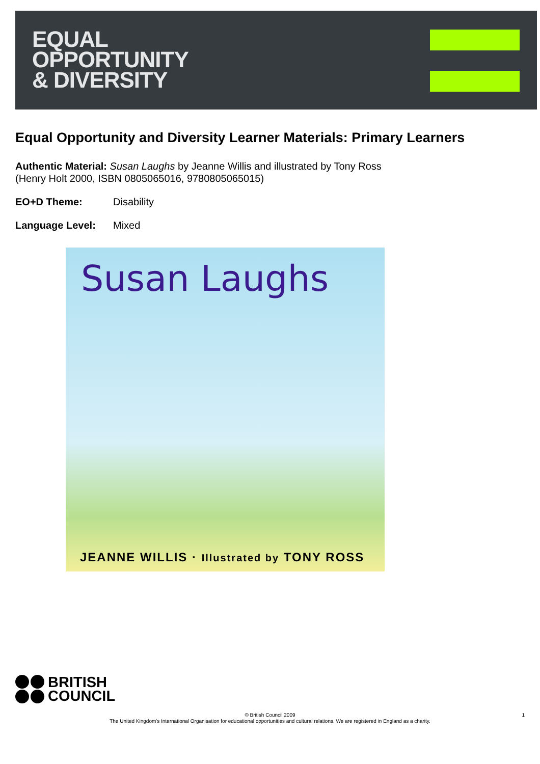EQUAL
OPPORTUNITY
& DIVERSITY
Equal Opportunity and Diversity Learner Materials: Primary Learners
Authentic Material: Susan Laughs by Jeanne Willis and illustrated by Tony Ross
(Henry Holt 2000, ISBN 0805065016, 9780805065015)
EO+D Theme: Disability
Language Level: Mixed
Susan Laughs
JEANNE WILLIS · Illustrated by TONY ROSS
BRITISH
COUNCIL
© British Council 2009
The United Kingdom's International Organisation for educational opportunities and cultural relations. We are registered in England as a charity.
1